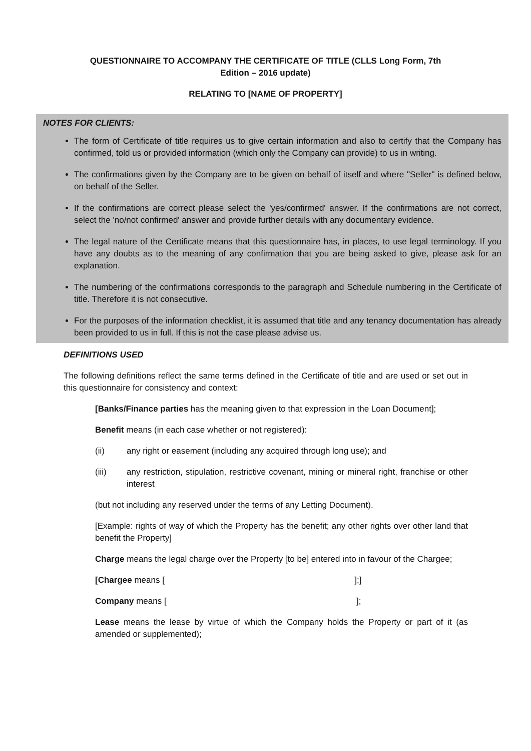QUESTIONNAIRE TO ACCOMPANY THE CERTIFICATE OF TITLE (CLLS Long Form, 7th
Edition – 2016 update)
RELATING TO [NAME OF PROPERTY]
NOTES FOR CLIENTS:
The form of Certificate of title requires us to give certain information and also to certify that the Company has confirmed, told us or provided information (which only the Company can provide) to us in writing.
The confirmations given by the Company are to be given on behalf of itself and where "Seller" is defined below, on behalf of the Seller.
If the confirmations are correct please select the 'yes/confirmed' answer. If the confirmations are not correct, select the 'no/not confirmed' answer and provide further details with any documentary evidence.
The legal nature of the Certificate means that this questionnaire has, in places, to use legal terminology. If you have any doubts as to the meaning of any confirmation that you are being asked to give, please ask for an explanation.
The numbering of the confirmations corresponds to the paragraph and Schedule numbering in the Certificate of title. Therefore it is not consecutive.
For the purposes of the information checklist, it is assumed that title and any tenancy documentation has already been provided to us in full. If this is not the case please advise us.
DEFINITIONS USED
The following definitions reflect the same terms defined in the Certificate of title and are used or set out in this questionnaire for consistency and context:
[Banks/Finance parties has the meaning given to that expression in the Loan Document];
Benefit means (in each case whether or not registered):
(ii) any right or easement (including any acquired through long use); and
(iii) any restriction, stipulation, restrictive covenant, mining or mineral right, franchise or other interest
(but not including any reserved under the terms of any Letting Document).
[Example: rights of way of which the Property has the benefit; any other rights over other land that benefit the Property]
Charge means the legal charge over the Property [to be] entered into in favour of the Chargee;
[Chargee means [ ];]
Company means [ ];
Lease means the lease by virtue of which the Company holds the Property or part of it (as amended or supplemented);